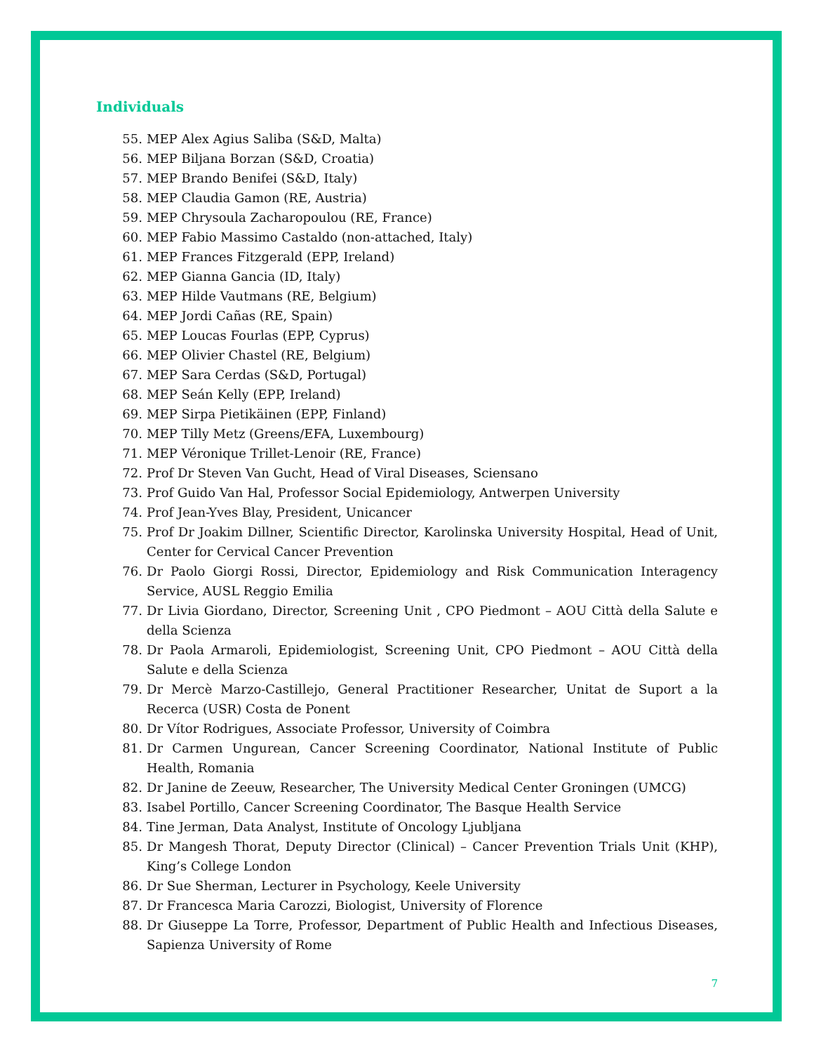Individuals
55. MEP Alex Agius Saliba (S&D, Malta)
56. MEP Biljana Borzan (S&D, Croatia)
57. MEP Brando Benifei (S&D, Italy)
58. MEP Claudia Gamon (RE, Austria)
59. MEP Chrysoula Zacharopoulou (RE, France)
60. MEP Fabio Massimo Castaldo (non-attached, Italy)
61. MEP Frances Fitzgerald (EPP, Ireland)
62. MEP Gianna Gancia (ID, Italy)
63. MEP Hilde Vautmans (RE, Belgium)
64. MEP Jordi Cañas (RE, Spain)
65. MEP Loucas Fourlas (EPP, Cyprus)
66. MEP Olivier Chastel (RE, Belgium)
67. MEP Sara Cerdas (S&D, Portugal)
68. MEP Seán Kelly (EPP, Ireland)
69. MEP Sirpa Pietikäinen (EPP, Finland)
70. MEP Tilly Metz (Greens/EFA, Luxembourg)
71. MEP Véronique Trillet-Lenoir (RE, France)
72. Prof Dr Steven Van Gucht, Head of Viral Diseases, Sciensano
73. Prof Guido Van Hal, Professor Social Epidemiology, Antwerpen University
74. Prof Jean-Yves Blay, President, Unicancer
75. Prof Dr Joakim Dillner, Scientific Director, Karolinska University Hospital, Head of Unit, Center for Cervical Cancer Prevention
76. Dr Paolo Giorgi Rossi, Director, Epidemiology and Risk Communication Interagency Service, AUSL Reggio Emilia
77. Dr Livia Giordano, Director, Screening Unit , CPO Piedmont – AOU Città della Salute e della Scienza
78. Dr Paola Armaroli, Epidemiologist, Screening Unit, CPO Piedmont – AOU Città della Salute e della Scienza
79. Dr Mercè Marzo-Castillejo, General Practitioner Researcher, Unitat de Suport a la Recerca (USR) Costa de Ponent
80. Dr Vítor Rodrigues, Associate Professor, University of Coimbra
81. Dr Carmen Ungurean, Cancer Screening Coordinator, National Institute of Public Health, Romania
82. Dr Janine de Zeeuw, Researcher, The University Medical Center Groningen (UMCG)
83. Isabel Portillo, Cancer Screening Coordinator, The Basque Health Service
84. Tine Jerman, Data Analyst, Institute of Oncology Ljubljana
85. Dr Mangesh Thorat, Deputy Director (Clinical) – Cancer Prevention Trials Unit (KHP), King’s College London
86. Dr Sue Sherman, Lecturer in Psychology, Keele University
87. Dr Francesca Maria Carozzi, Biologist, University of Florence
88. Dr Giuseppe La Torre, Professor, Department of Public Health and Infectious Diseases, Sapienza University of Rome
7